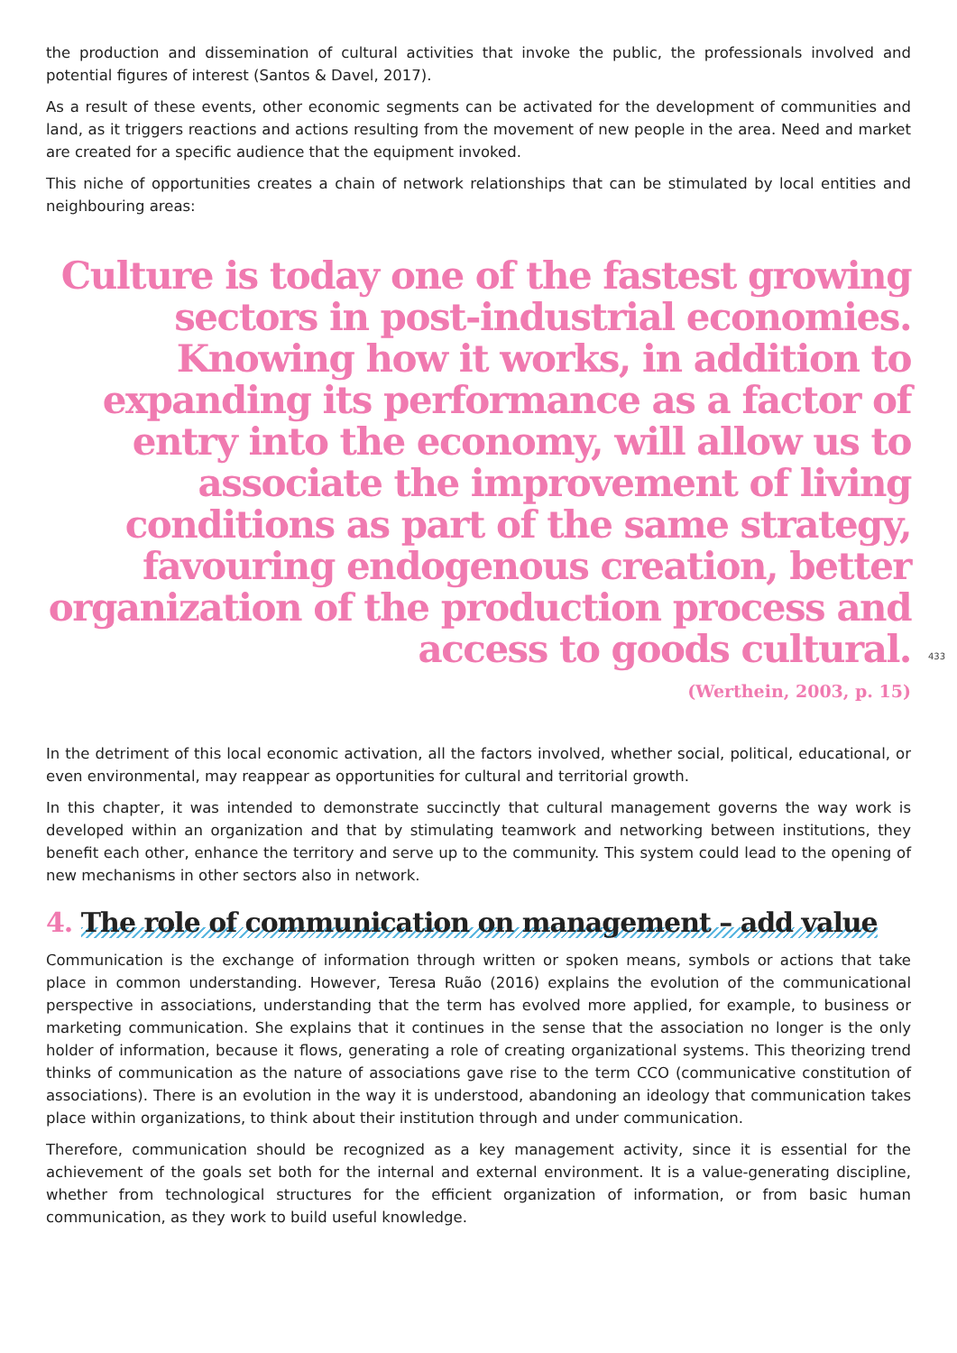the production and dissemination of cultural activities that invoke the public, the professionals involved and potential figures of interest (Santos & Davel, 2017).
As a result of these events, other economic segments can be activated for the development of communities and land, as it triggers reactions and actions resulting from the movement of new people in the area. Need and market are created for a specific audience that the equipment invoked.
This niche of opportunities creates a chain of network relationships that can be stimulated by local entities and neighbouring areas:
Culture is today one of the fastest growing sectors in post-industrial economies. Knowing how it works, in addition to expanding its performance as a factor of entry into the economy, will allow us to associate the improvement of living conditions as part of the same strategy, favouring endogenous creation, better organization of the production process and access to goods cultural.
433
(Werthein, 2003, p. 15)
In the detriment of this local economic activation, all the factors involved, whether social, political, educational, or even environmental, may reappear as opportunities for cultural and territorial growth.
In this chapter, it was intended to demonstrate succinctly that cultural management governs the way work is developed within an organization and that by stimulating teamwork and networking between institutions, they benefit each other, enhance the territory and serve up to the community. This system could lead to the opening of new mechanisms in other sectors also in network.
4. The role of communication on management – add value
Communication is the exchange of information through written or spoken means, symbols or actions that take place in common understanding. However, Teresa Ruão (2016) explains the evolution of the communicational perspective in associations, understanding that the term has evolved more applied, for example, to business or marketing communication. She explains that it continues in the sense that the association no longer is the only holder of information, because it flows, generating a role of creating organizational systems. This theorizing trend thinks of communication as the nature of associations gave rise to the term CCO (communicative constitution of associations). There is an evolution in the way it is understood, abandoning an ideology that communication takes place within organizations, to think about their institution through and under communication.
Therefore, communication should be recognized as a key management activity, since it is essential for the achievement of the goals set both for the internal and external environment. It is a value-generating discipline, whether from technological structures for the efficient organization of information, or from basic human communication, as they work to build useful knowledge.